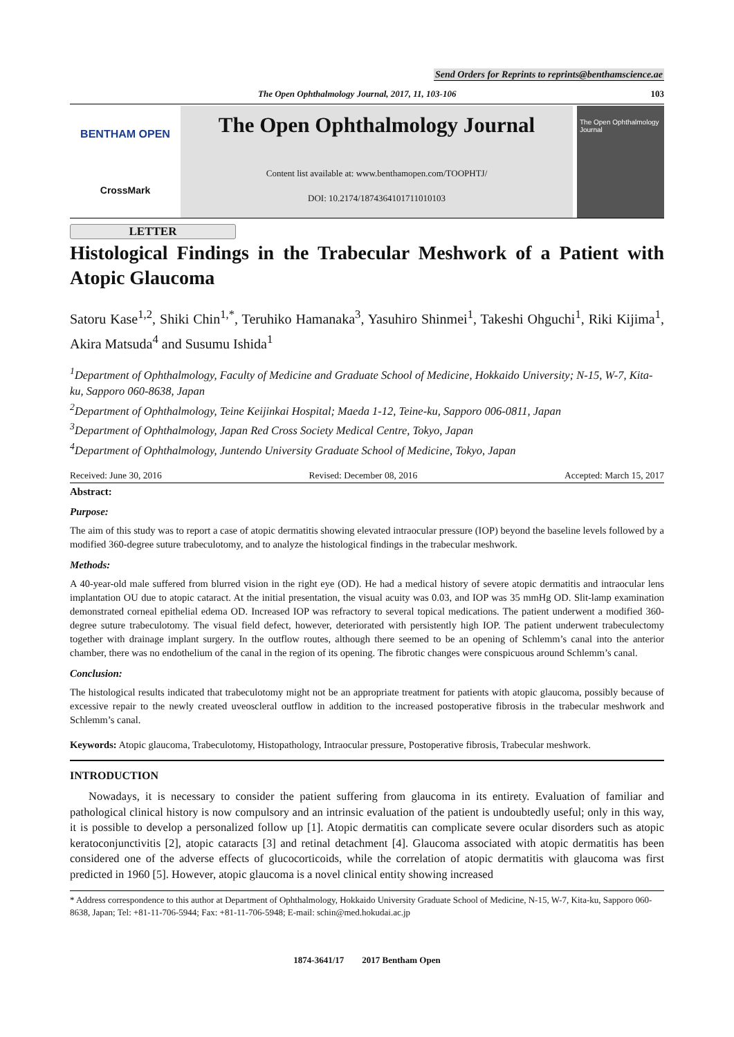Send Orders for Reprints to reprints@benthamscience.ae
The Open Ophthalmology Journal, 2017, 11, 103-106 103
BENTHAM OPEN
CrossMark
The Open Ophthalmology Journal
Content list available at: www.benthamopen.com/TOOPHTJ/
DOI: 10.2174/1874364101711010103
The Open Ophthalmology Journal
LETTER
Histological Findings in the Trabecular Meshwork of a Patient with Atopic Glaucoma
Satoru Kase<sup>1,2</sup>, Shiki Chin<sup>1,*</sup>, Teruhiko Hamanaka<sup>3</sup>, Yasuhiro Shinmei<sup>1</sup>, Takeshi Ohguchi<sup>1</sup>, Riki Kijima<sup>1</sup>, Akira Matsuda<sup>4</sup> and Susumu Ishida<sup>1</sup>
<sup>1</sup> Department of Ophthalmology, Faculty of Medicine and Graduate School of Medicine, Hokkaido University; N-15, W-7, Kita-ku, Sapporo 060-8638, Japan
<sup>2</sup> Department of Ophthalmology, Teine Keijinkai Hospital; Maeda 1-12, Teine-ku, Sapporo 006-0811, Japan
<sup>3</sup> Department of Ophthalmology, Japan Red Cross Society Medical Centre, Tokyo, Japan
<sup>4</sup> Department of Ophthalmology, Juntendo University Graduate School of Medicine, Tokyo, Japan
Received: June 30, 2016 Revised: December 08, 2016 Accepted: March 15, 2017
Abstract:
Purpose:
The aim of this study was to report a case of atopic dermatitis showing elevated intraocular pressure (IOP) beyond the baseline levels followed by a modified 360-degree suture trabeculotomy, and to analyze the histological findings in the trabecular meshwork.
Methods:
A 40-year-old male suffered from blurred vision in the right eye (OD). He had a medical history of severe atopic dermatitis and intraocular lens implantation OU due to atopic cataract. At the initial presentation, the visual acuity was 0.03, and IOP was 35 mmHg OD. Slit-lamp examination demonstrated corneal epithelial edema OD. Increased IOP was refractory to several topical medications. The patient underwent a modified 360-degree suture trabeculotomy. The visual field defect, however, deteriorated with persistently high IOP. The patient underwent trabeculectomy together with drainage implant surgery. In the outflow routes, although there seemed to be an opening of Schlemm’s canal into the anterior chamber, there was no endothelium of the canal in the region of its opening. The fibrotic changes were conspicuous around Schlemm’s canal.
Conclusion:
The histological results indicated that trabeculotomy might not be an appropriate treatment for patients with atopic glaucoma, possibly because of excessive repair to the newly created uveoscleral outflow in addition to the increased postoperative fibrosis in the trabecular meshwork and Schlemm’s canal.
Keywords: Atopic glaucoma, Trabeculotomy, Histopathology, Intraocular pressure, Postoperative fibrosis, Trabecular meshwork.
INTRODUCTION
Nowadays, it is necessary to consider the patient suffering from glaucoma in its entirety. Evaluation of familiar and pathological clinical history is now compulsory and an intrinsic evaluation of the patient is undoubtedly useful; only in this way, it is possible to develop a personalized follow up [1]. Atopic dermatitis can complicate severe ocular disorders such as atopic keratoconjunctivitis [2], atopic cataracts [3] and retinal detachment [4]. Glaucoma associated with atopic dermatitis has been considered one of the adverse effects of glucocorticoids, while the correlation of atopic dermatitis with glaucoma was first predicted in 1960 [5]. However, atopic glaucoma is a novel clinical entity showing increased
* Address correspondence to this author at Department of Ophthalmology, Hokkaido University Graduate School of Medicine, N-15, W-7, Kita-ku, Sapporo 060-8638, Japan; Tel: +81-11-706-5944; Fax: +81-11-706-5948; E-mail: schin@med.hokudai.ac.jp
1874-3641/17 2017 Bentham Open